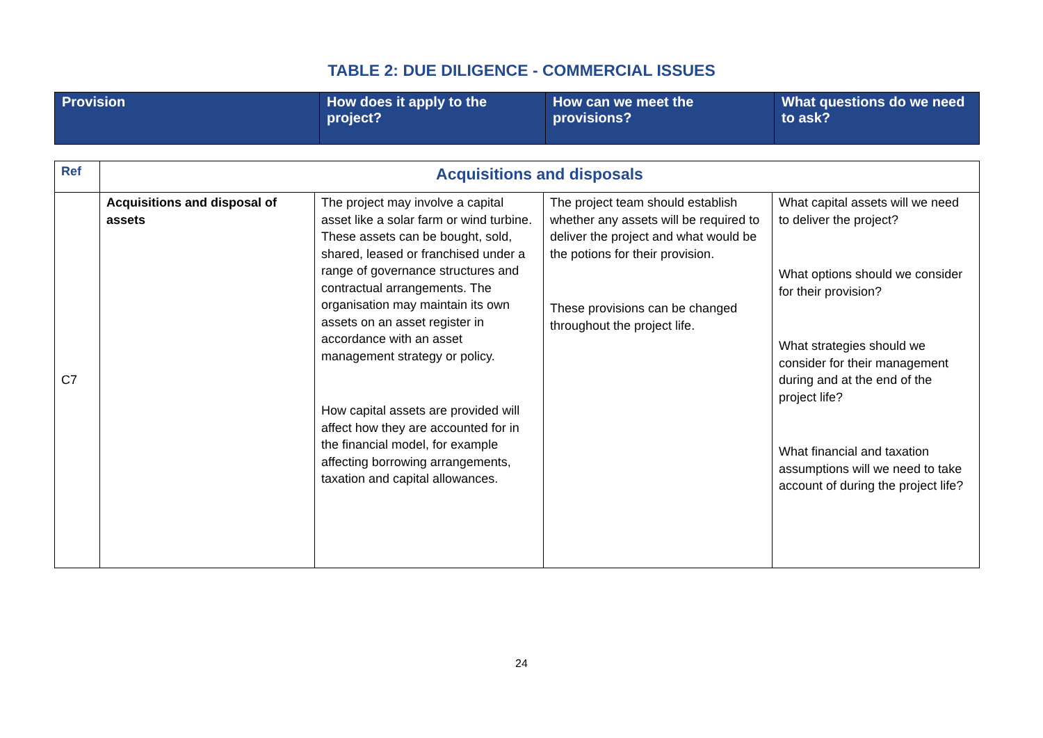TABLE 2: DUE DILIGENCE - COMMERCIAL ISSUES
| Provision | How does it apply to the project? | How can we meet the provisions? | What questions do we need to ask? |
| --- | --- | --- | --- |
| Ref | Acquisitions and disposals | | | |
| C7 | Acquisitions and disposal of assets | The project may involve a capital asset like a solar farm or wind turbine. These assets can be bought, sold, shared, leased or franchised under a range of governance structures and contractual arrangements. The organisation may maintain its own assets on an asset register in accordance with an asset management strategy or policy. How capital assets are provided will affect how they are accounted for in the financial model, for example affecting borrowing arrangements, taxation and capital allowances. | The project team should establish whether any assets will be required to deliver the project and what would be the potions for their provision. These provisions can be changed throughout the project life. | What capital assets will we need to deliver the project? What options should we consider for their provision? What strategies should we consider for their management during and at the end of the project life? What financial and taxation assumptions will we need to take account of during the project life? |
24